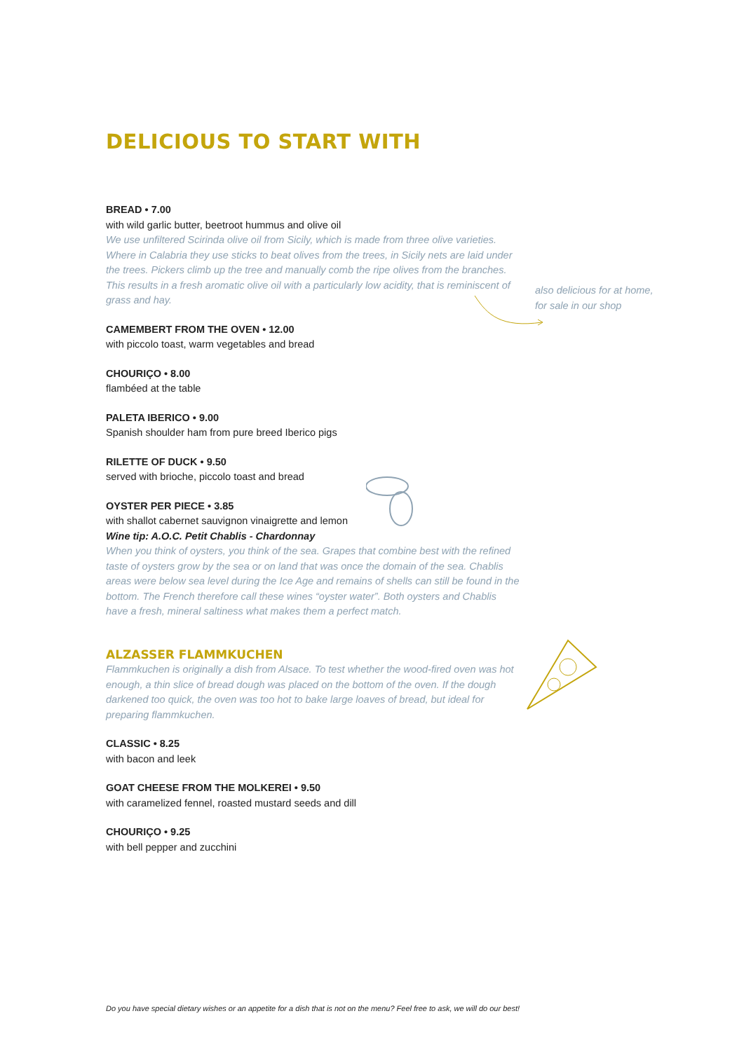DELICIOUS TO START WITH
BREAD • 7.00
with wild garlic butter, beetroot hummus and olive oil
We use unfiltered Scirinda olive oil from Sicily, which is made from three olive varieties. Where in Calabria they use sticks to beat olives from the trees, in Sicily nets are laid under the trees. Pickers climb up the tree and manually comb the ripe olives from the branches. This results in a fresh aromatic olive oil with a particularly low acidity, that is reminiscent of grass and hay.
CAMEMBERT FROM THE OVEN • 12.00
with piccolo toast, warm vegetables and bread
CHOURIÇO • 8.00
flambéed at the table
PALETA IBERICO • 9.00
Spanish shoulder ham from pure breed Iberico pigs
RILETTE OF DUCK • 9.50
served with brioche, piccolo toast and bread
OYSTER PER PIECE • 3.85
with shallot cabernet sauvignon vinaigrette and lemon
Wine tip: A.O.C. Petit Chablis - Chardonnay
When you think of oysters, you think of the sea. Grapes that combine best with the refined taste of oysters grow by the sea or on land that was once the domain of the sea. Chablis areas were below sea level during the Ice Age and remains of shells can still be found in the bottom. The French therefore call these wines “oyster water”. Both oysters and Chablis have a fresh, mineral saltiness what makes them a perfect match.
ALZASSER FLAMMKUCHEN
Flammkuchen is originally a dish from Alsace. To test whether the wood-fired oven was hot enough, a thin slice of bread dough was placed on the bottom of the oven. If the dough darkened too quick, the oven was too hot to bake large loaves of bread, but ideal for preparing flammkuchen.
CLASSIC • 8.25
with bacon and leek
GOAT CHEESE FROM THE MOLKEREI • 9.50
with caramelized fennel, roasted mustard seeds and dill
CHOURIÇO • 9.25
with bell pepper and zucchini
also delicious for at home,
for sale in our shop
Do you have special dietary wishes or an appetite for a dish that is not on the menu? Feel free to ask, we will do our best!